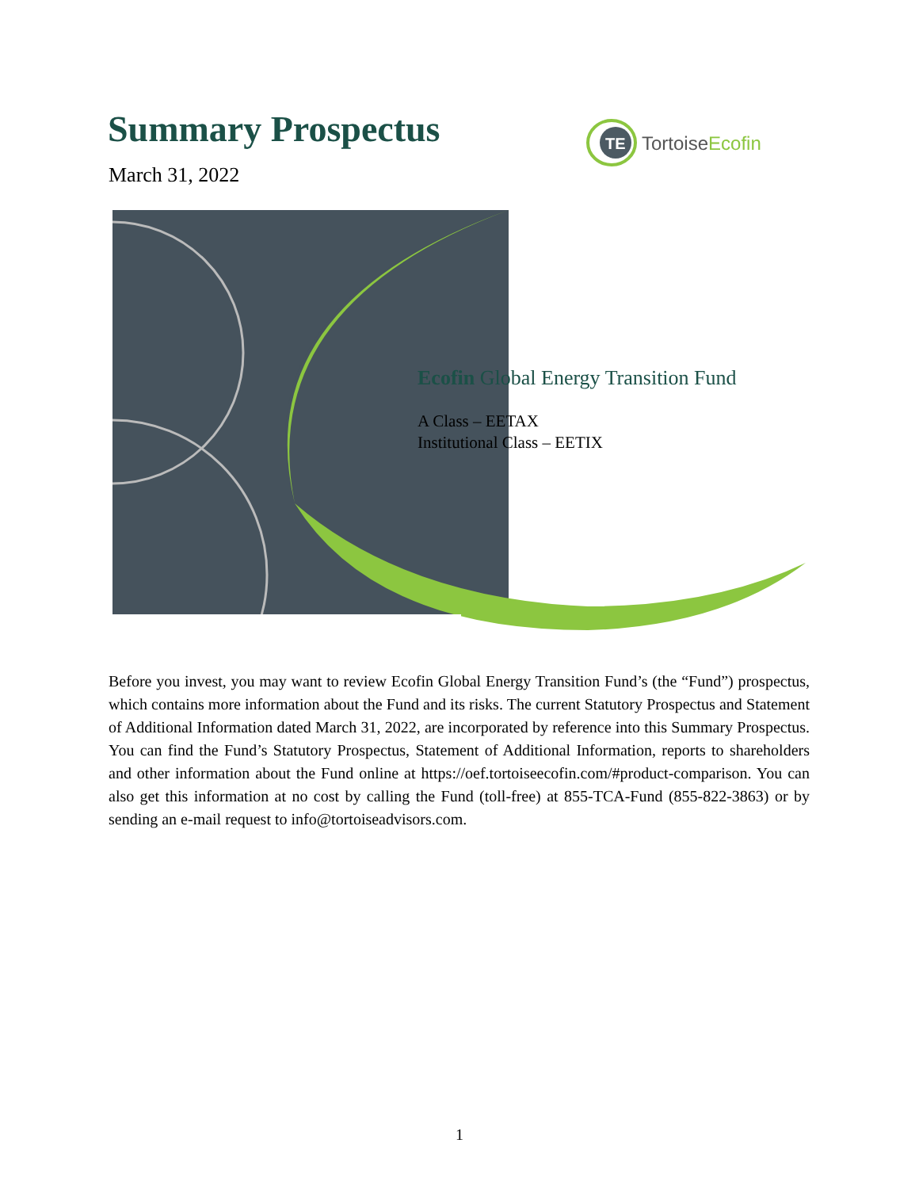Summary Prospectus
March 31, 2022
TE
TortoiseEcofin
Ecofin Global Energy Transition Fund
A Class – EETAX
Institutional Class – EETIX
Before you invest, you may want to review Ecofin Global Energy Transition Fund’s (the “Fund”) prospectus, which contains more information about the Fund and its risks. The current Statutory Prospectus and Statement of Additional Information dated March 31, 2022, are incorporated by reference into this Summary Prospectus. You can find the Fund’s Statutory Prospectus, Statement of Additional Information, reports to shareholders and other information about the Fund online at https://oef.tortoiseecofin.com/#product-comparison. You can also get this information at no cost by calling the Fund (toll-free) at 855-TCA-Fund (855-822-3863) or by sending an e-mail request to info@tortoiseadvisors.com.
1